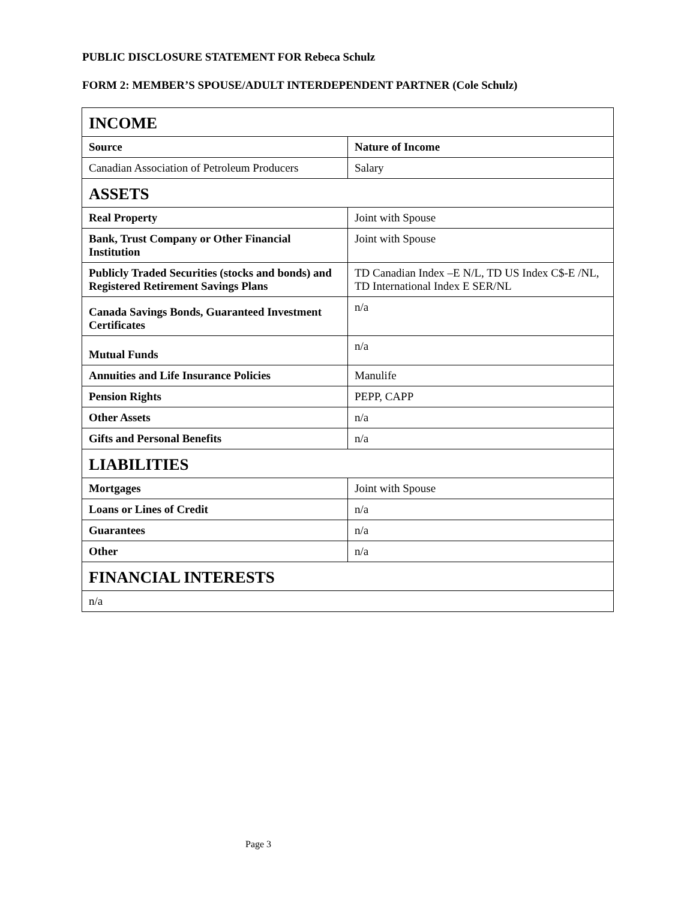PUBLIC DISCLOSURE STATEMENT FOR Rebeca Schulz
FORM 2: MEMBER’S SPOUSE/ADULT INTERDEPENDENT PARTNER (Cole Schulz)
| INCOME | |
| --- | --- |
| Source | Nature of Income |
| Canadian Association of Petroleum Producers | Salary |
| ASSETS | |
| Real Property | Joint with Spouse |
| Bank, Trust Company or Other Financial Institution | Joint with Spouse |
| Publicly Traded Securities (stocks and bonds) and Registered Retirement Savings Plans | TD Canadian Index –E N/L, TD US Index C$-E /NL, TD International Index E SER/NL |
| Canada Savings Bonds, Guaranteed Investment Certificates | n/a |
| Mutual Funds | n/a |
| Annuities and Life Insurance Policies | Manulife |
| Pension Rights | PEPP, CAPP |
| Other Assets | n/a |
| Gifts and Personal Benefits | n/a |
| LIABILITIES | |
| Mortgages | Joint with Spouse |
| Loans or Lines of Credit | n/a |
| Guarantees | n/a |
| Other | n/a |
| FINANCIAL INTERESTS | |
| n/a | |
Page 3